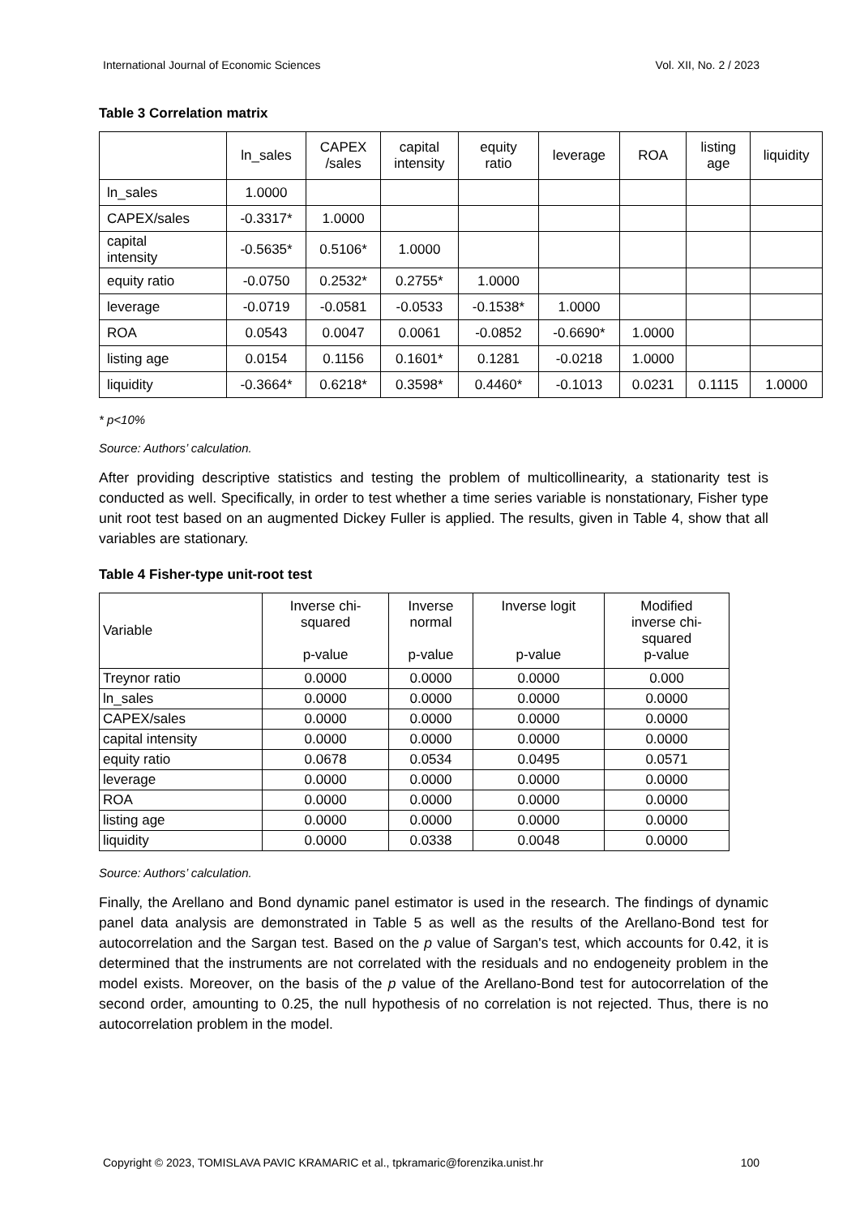International Journal of Economic Sciences Vol. XII, No. 2 / 2023
Table 3 Correlation matrix
| | ln_sales | CAPEX /sales | capital intensity | equity ratio | leverage | ROA | listing age | liquidity |
| --- | --- | --- | --- | --- | --- | --- | --- | --- |
| ln_sales | 1.0000 | | | | | | | |
| CAPEX/sales | -0.3317* | 1.0000 | | | | | | |
| capital intensity | -0.5635* | 0.5106* | 1.0000 | | | | | |
| equity ratio | -0.0750 | 0.2532* | 0.2755* | 1.0000 | | | | |
| leverage | -0.0719 | -0.0581 | -0.0533 | -0.1538* | 1.0000 | | | |
| ROA | 0.0543 | 0.0047 | 0.0061 | -0.0852 | -0.6690* | 1.0000 | | |
| listing age | 0.0154 | 0.1156 | 0.1601* | 0.1281 | -0.0218 | 1.0000 | | |
| liquidity | -0.3664* | 0.6218* | 0.3598* | 0.4460* | -0.1013 | 0.0231 | 0.1115 | 1.0000 |
* p<10%
Source: Authors’ calculation.
After providing descriptive statistics and testing the problem of multicollinearity, a stationarity test is conducted as well. Specifically, in order to test whether a time series variable is nonstationary, Fisher type unit root test based on an augmented Dickey Fuller is applied. The results, given in Table 4, show that all variables are stationary.
Table 4 Fisher-type unit-root test
| Variable | Inverse chi- squared p-value | Inverse normal p-value | Inverse logit p-value | Modified inverse chi- squared p-value |
| Treynor ratio | 0.0000 | 0.0000 | 0.0000 | 0.000 |
| ln_sales | 0.0000 | 0.0000 | 0.0000 | 0.0000 |
| CAPEX/sales | 0.0000 | 0.0000 | 0.0000 | 0.0000 |
| capital intensity | 0.0000 | 0.0000 | 0.0000 | 0.0000 |
| equity ratio | 0.0678 | 0.0534 | 0.0495 | 0.0571 |
| leverage | 0.0000 | 0.0000 | 0.0000 | 0.0000 |
| ROA | 0.0000 | 0.0000 | 0.0000 | 0.0000 |
| listing age | 0.0000 | 0.0000 | 0.0000 | 0.0000 |
| liquidity | 0.0000 | 0.0338 | 0.0048 | 0.0000 |
Source: Authors’ calculation.
Finally, the Arellano and Bond dynamic panel estimator is used in the research. The findings of dynamic panel data analysis are demonstrated in Table 5 as well as the results of the Arellano-Bond test for autocorrelation and the Sargan test. Based on the p value of Sargan's test, which accounts for 0.42, it is determined that the instruments are not correlated with the residuals and no endogeneity problem in the model exists. Moreover, on the basis of the p value of the Arellano-Bond test for autocorrelation of the second order, amounting to 0.25, the null hypothesis of no correlation is not rejected. Thus, there is no autocorrelation problem in the model.
Copyright © 2023, TOMISLAVA PAVIC KRAMARIC et al., tpkramaric@forenzika.unist.hr 100